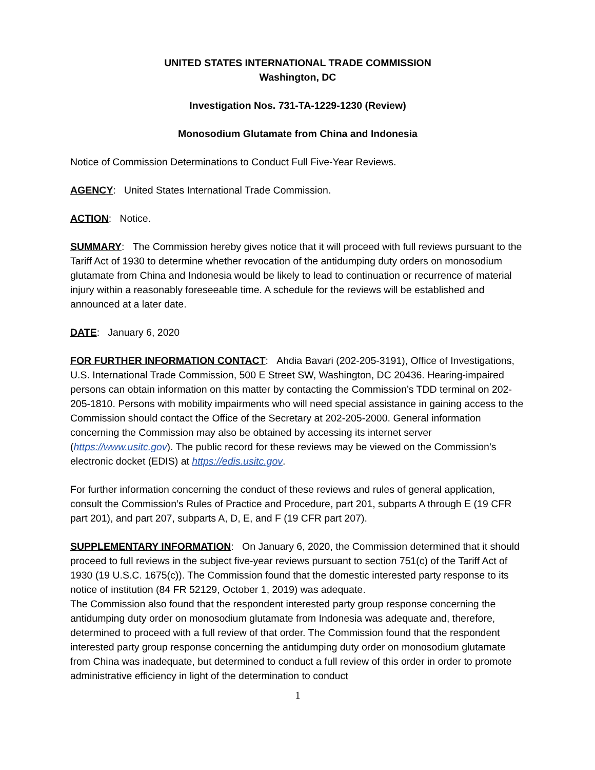UNITED STATES INTERNATIONAL TRADE COMMISSION
Washington, DC
Investigation Nos. 731-TA-1229-1230 (Review)
Monosodium Glutamate from China and Indonesia
Notice of Commission Determinations to Conduct Full Five-Year Reviews.
AGENCY: United States International Trade Commission.
ACTION: Notice.
SUMMARY: The Commission hereby gives notice that it will proceed with full reviews pursuant to the Tariff Act of 1930 to determine whether revocation of the antidumping duty orders on monosodium glutamate from China and Indonesia would be likely to lead to continuation or recurrence of material injury within a reasonably foreseeable time. A schedule for the reviews will be established and announced at a later date.
DATE: January 6, 2020
FOR FURTHER INFORMATION CONTACT: Ahdia Bavari (202-205-3191), Office of Investigations, U.S. International Trade Commission, 500 E Street SW, Washington, DC 20436. Hearing-impaired persons can obtain information on this matter by contacting the Commission’s TDD terminal on 202-205-1810. Persons with mobility impairments who will need special assistance in gaining access to the Commission should contact the Office of the Secretary at 202-205-2000. General information concerning the Commission may also be obtained by accessing its internet server (https://www.usitc.gov). The public record for these reviews may be viewed on the Commission’s electronic docket (EDIS) at https://edis.usitc.gov.
For further information concerning the conduct of these reviews and rules of general application, consult the Commission’s Rules of Practice and Procedure, part 201, subparts A through E (19 CFR part 201), and part 207, subparts A, D, E, and F (19 CFR part 207).
SUPPLEMENTARY INFORMATION: On January 6, 2020, the Commission determined that it should proceed to full reviews in the subject five-year reviews pursuant to section 751(c) of the Tariff Act of 1930 (19 U.S.C. 1675(c)). The Commission found that the domestic interested party response to its notice of institution (84 FR 52129, October 1, 2019) was adequate.
The Commission also found that the respondent interested party group response concerning the antidumping duty order on monosodium glutamate from Indonesia was adequate and, therefore, determined to proceed with a full review of that order. The Commission found that the respondent interested party group response concerning the antidumping duty order on monosodium glutamate from China was inadequate, but determined to conduct a full review of this order in order to promote administrative efficiency in light of the determination to conduct
1